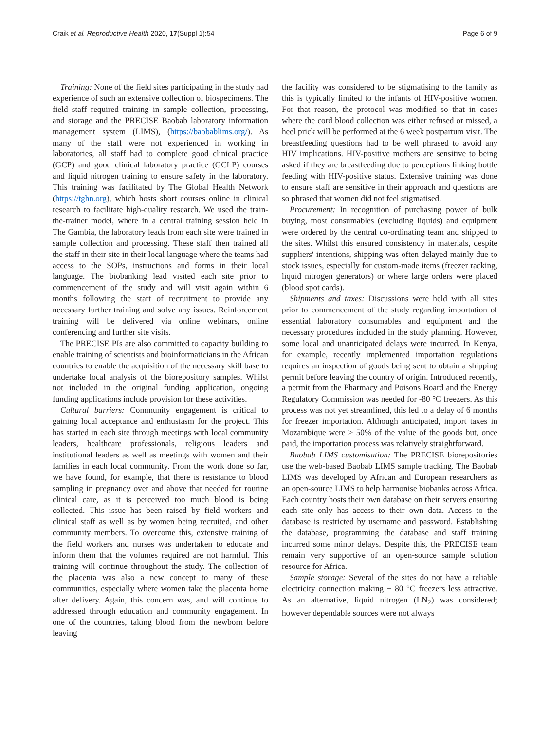Craik et al. Reproductive Health 2020, 17(Suppl 1):54 Page 6 of 9
Training: None of the field sites participating in the study had experience of such an extensive collection of biospecimens. The field staff required training in sample collection, processing, and storage and the PRECISE Baobab laboratory information management system (LIMS), (https://baobablims.org/). As many of the staff were not experienced in working in laboratories, all staff had to complete good clinical practice (GCP) and good clinical laboratory practice (GCLP) courses and liquid nitrogen training to ensure safety in the laboratory. This training was facilitated by The Global Health Network (https://tghn.org), which hosts short courses online in clinical research to facilitate high-quality research. We used the train-the-trainer model, where in a central training session held in The Gambia, the laboratory leads from each site were trained in sample collection and processing. These staff then trained all the staff in their site in their local language where the teams had access to the SOPs, instructions and forms in their local language. The biobanking lead visited each site prior to commencement of the study and will visit again within 6 months following the start of recruitment to provide any necessary further training and solve any issues. Reinforcement training will be delivered via online webinars, online conferencing and further site visits.
The PRECISE PIs are also committed to capacity building to enable training of scientists and bioinformaticians in the African countries to enable the acquisition of the necessary skill base to undertake local analysis of the biorepository samples. Whilst not included in the original funding application, ongoing funding applications include provision for these activities.
Cultural barriers: Community engagement is critical to gaining local acceptance and enthusiasm for the project. This has started in each site through meetings with local community leaders, healthcare professionals, religious leaders and institutional leaders as well as meetings with women and their families in each local community. From the work done so far, we have found, for example, that there is resistance to blood sampling in pregnancy over and above that needed for routine clinical care, as it is perceived too much blood is being collected. This issue has been raised by field workers and clinical staff as well as by women being recruited, and other community members. To overcome this, extensive training of the field workers and nurses was undertaken to educate and inform them that the volumes required are not harmful. This training will continue throughout the study. The collection of the placenta was also a new concept to many of these communities, especially where women take the placenta home after delivery. Again, this concern was, and will continue to addressed through education and community engagement. In one of the countries, taking blood from the newborn before leaving
the facility was considered to be stigmatising to the family as this is typically limited to the infants of HIV-positive women. For that reason, the protocol was modified so that in cases where the cord blood collection was either refused or missed, a heel prick will be performed at the 6 week postpartum visit. The breastfeeding questions had to be well phrased to avoid any HIV implications. HIV-positive mothers are sensitive to being asked if they are breastfeeding due to perceptions linking bottle feeding with HIV-positive status. Extensive training was done to ensure staff are sensitive in their approach and questions are so phrased that women did not feel stigmatised.
Procurement: In recognition of purchasing power of bulk buying, most consumables (excluding liquids) and equipment were ordered by the central co-ordinating team and shipped to the sites. Whilst this ensured consistency in materials, despite suppliers' intentions, shipping was often delayed mainly due to stock issues, especially for custom-made items (freezer racking, liquid nitrogen generators) or where large orders were placed (blood spot cards).
Shipments and taxes: Discussions were held with all sites prior to commencement of the study regarding importation of essential laboratory consumables and equipment and the necessary procedures included in the study planning. However, some local and unanticipated delays were incurred. In Kenya, for example, recently implemented importation regulations requires an inspection of goods being sent to obtain a shipping permit before leaving the country of origin. Introduced recently, a permit from the Pharmacy and Poisons Board and the Energy Regulatory Commission was needed for -80 °C freezers. As this process was not yet streamlined, this led to a delay of 6 months for freezer importation. Although anticipated, import taxes in Mozambique were ≥ 50% of the value of the goods but, once paid, the importation process was relatively straightforward.
Baobab LIMS customisation: The PRECISE biorepositories use the web-based Baobab LIMS sample tracking. The Baobab LIMS was developed by African and European researchers as an open-source LIMS to help harmonise biobanks across Africa. Each country hosts their own database on their servers ensuring each site only has access to their own data. Access to the database is restricted by username and password. Establishing the database, programming the database and staff training incurred some minor delays. Despite this, the PRECISE team remain very supportive of an open-source sample solution resource for Africa.
Sample storage: Several of the sites do not have a reliable electricity connection making − 80 °C freezers less attractive. As an alternative, liquid nitrogen (LN<sub>2</sub>) was considered; however dependable sources were not always